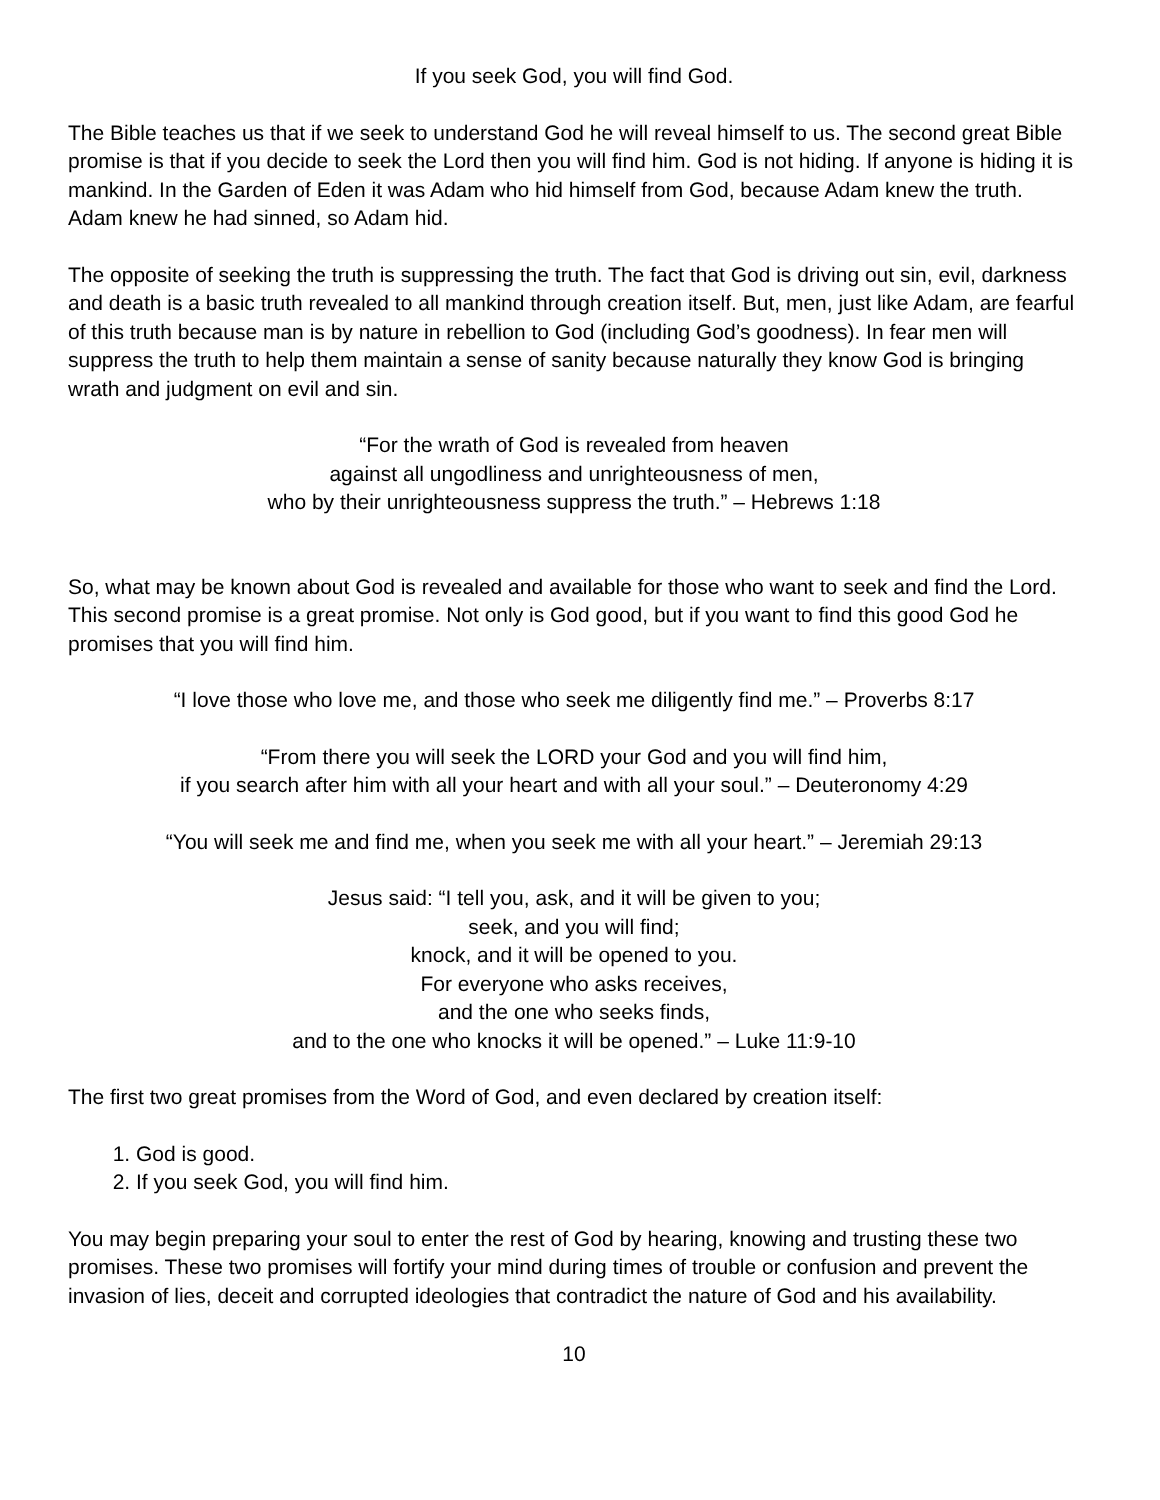If you seek God, you will find God.
The Bible teaches us that if we seek to understand God he will reveal himself to us. The second great Bible promise is that if you decide to seek the Lord then you will find him. God is not hiding. If anyone is hiding it is mankind. In the Garden of Eden it was Adam who hid himself from God, because Adam knew the truth. Adam knew he had sinned, so Adam hid.
The opposite of seeking the truth is suppressing the truth. The fact that God is driving out sin, evil, darkness and death is a basic truth revealed to all mankind through creation itself. But, men, just like Adam, are fearful of this truth because man is by nature in rebellion to God (including God’s goodness). In fear men will suppress the truth to help them maintain a sense of sanity because naturally they know God is bringing wrath and judgment on evil and sin.
“For the wrath of God is revealed from heaven
against all ungodliness and unrighteousness of men,
who by their unrighteousness suppress the truth.” – Hebrews 1:18
So, what may be known about God is revealed and available for those who want to seek and find the Lord. This second promise is a great promise. Not only is God good, but if you want to find this good God he promises that you will find him.
“I love those who love me, and those who seek me diligently find me.” – Proverbs 8:17
“From there you will seek the LORD your God and you will find him,
if you search after him with all your heart and with all your soul.” – Deuteronomy 4:29
“You will seek me and find me, when you seek me with all your heart.” – Jeremiah 29:13
Jesus said: “I tell you, ask, and it will be given to you;
seek, and you will find;
knock, and it will be opened to you.
For everyone who asks receives,
and the one who seeks finds,
and to the one who knocks it will be opened.” – Luke 11:9-10
The first two great promises from the Word of God, and even declared by creation itself:
1. God is good.
2. If you seek God, you will find him.
You may begin preparing your soul to enter the rest of God by hearing, knowing and trusting these two promises. These two promises will fortify your mind during times of trouble or confusion and prevent the invasion of lies, deceit and corrupted ideologies that contradict the nature of God and his availability.
10